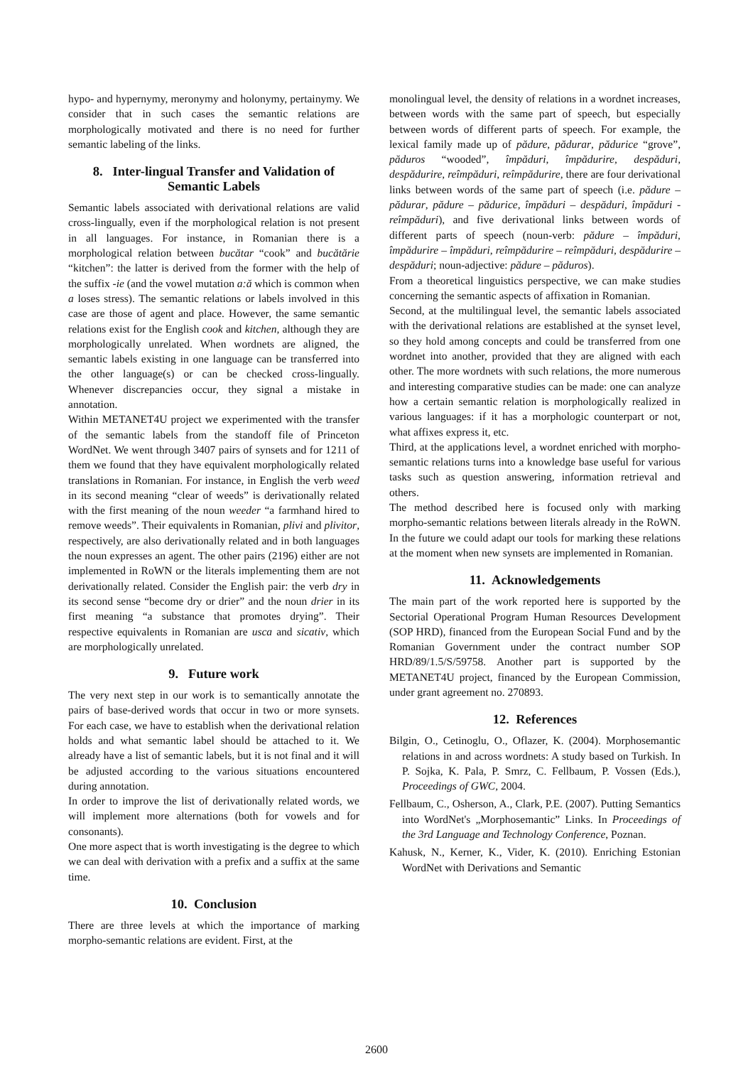hypo- and hypernymy, meronymy and holonymy, pertainymy. We consider that in such cases the semantic relations are morphologically motivated and there is no need for further semantic labeling of the links.
8. Inter-lingual Transfer and Validation of Semantic Labels
Semantic labels associated with derivational relations are valid cross-lingually, even if the morphological relation is not present in all languages. For instance, in Romanian there is a morphological relation between bucătar “cook” and bucătărie “kitchen”: the latter is derived from the former with the help of the suffix -ie (and the vowel mutation a:ă which is common when a loses stress). The semantic relations or labels involved in this case are those of agent and place. However, the same semantic relations exist for the English cook and kitchen, although they are morphologically unrelated. When wordnets are aligned, the semantic labels existing in one language can be transferred into the other language(s) or can be checked cross-lingually. Whenever discrepancies occur, they signal a mistake in annotation.
Within METANET4U project we experimented with the transfer of the semantic labels from the standoff file of Princeton WordNet. We went through 3407 pairs of synsets and for 1211 of them we found that they have equivalent morphologically related translations in Romanian. For instance, in English the verb weed in its second meaning “clear of weeds” is derivationally related with the first meaning of the noun weeder “a farmhand hired to remove weeds”. Their equivalents in Romanian, plivi and plivitor, respectively, are also derivationally related and in both languages the noun expresses an agent. The other pairs (2196) either are not implemented in RoWN or the literals implementing them are not derivationally related. Consider the English pair: the verb dry in its second sense “become dry or drier” and the noun drier in its first meaning “a substance that promotes drying”. Their respective equivalents in Romanian are usca and sicativ, which are morphologically unrelated.
9. Future work
The very next step in our work is to semantically annotate the pairs of base-derived words that occur in two or more synsets. For each case, we have to establish when the derivational relation holds and what semantic label should be attached to it. We already have a list of semantic labels, but it is not final and it will be adjusted according to the various situations encountered during annotation.
In order to improve the list of derivationally related words, we will implement more alternations (both for vowels and for consonants).
One more aspect that is worth investigating is the degree to which we can deal with derivation with a prefix and a suffix at the same time.
10. Conclusion
There are three levels at which the importance of marking morpho-semantic relations are evident. First, at the
monolingual level, the density of relations in a wordnet increases, between words with the same part of speech, but especially between words of different parts of speech. For example, the lexical family made up of pădure, pădurar, pădurice “grove”, păduros “wooded”, împăduri, împădurire, despăduri, despădurire, reîmpăduri, reîmpădurire, there are four derivational links between words of the same part of speech (i.e. pădure – pădurar, pădure – pădurice, împăduri – despăduri, împăduri - reîmpăduri), and five derivational links between words of different parts of speech (noun-verb: pădure – împăduri, împădurire – împăduri, reîmpădurire – reîmpăduri, despădurire – despăduri; noun-adjective: pădure – păduros).
From a theoretical linguistics perspective, we can make studies concerning the semantic aspects of affixation in Romanian.
Second, at the multilingual level, the semantic labels associated with the derivational relations are established at the synset level, so they hold among concepts and could be transferred from one wordnet into another, provided that they are aligned with each other. The more wordnets with such relations, the more numerous and interesting comparative studies can be made: one can analyze how a certain semantic relation is morphologically realized in various languages: if it has a morphologic counterpart or not, what affixes express it, etc.
Third, at the applications level, a wordnet enriched with morpho-semantic relations turns into a knowledge base useful for various tasks such as question answering, information retrieval and others.
The method described here is focused only with marking morpho-semantic relations between literals already in the RoWN. In the future we could adapt our tools for marking these relations at the moment when new synsets are implemented in Romanian.
11. Acknowledgements
The main part of the work reported here is supported by the Sectorial Operational Program Human Resources Development (SOP HRD), financed from the European Social Fund and by the Romanian Government under the contract number SOP HRD/89/1.5/S/59758. Another part is supported by the METANET4U project, financed by the European Commission, under grant agreement no. 270893.
12. References
Bilgin, O., Cetinoglu, O., Oflazer, K. (2004). Morphosemantic relations in and across wordnets: A study based on Turkish. In P. Sojka, K. Pala, P. Smrz, C. Fellbaum, P. Vossen (Eds.), Proceedings of GWC, 2004.
Fellbaum, C., Osherson, A., Clark, P.E. (2007). Putting Semantics into WordNet's „Morphosemantic” Links. In Proceedings of the 3rd Language and Technology Conference, Poznan.
Kahusk, N., Kerner, K., Vider, K. (2010). Enriching Estonian WordNet with Derivations and Semantic
2600